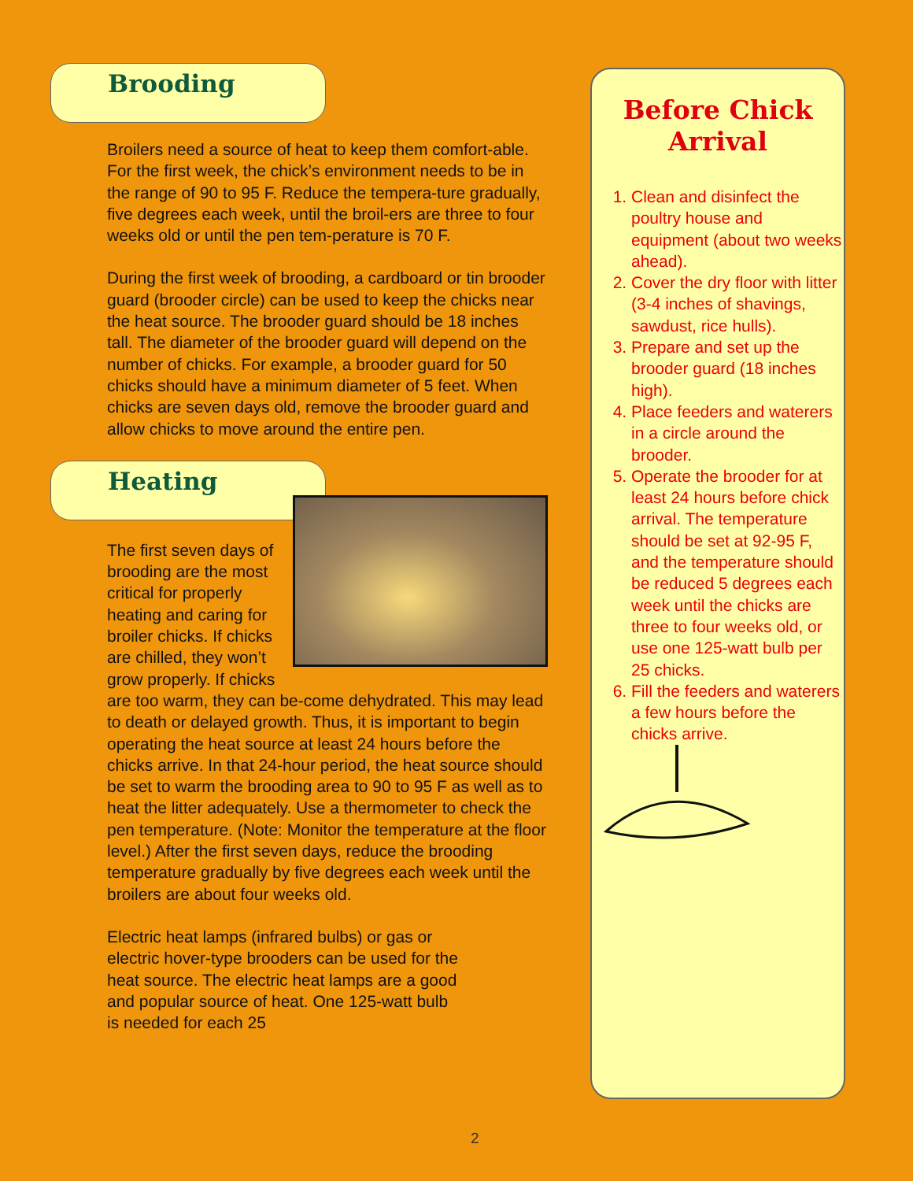Brooding
Broilers need a source of heat to keep them comfort-able. For the first week, the chick’s environment needs to be in the range of 90 to 95 F. Reduce the tempera-ture gradually, five degrees each week, until the broil-ers are three to four weeks old or until the pen tem-perature is 70 F.
During the first week of brooding, a cardboard or tin brooder guard (brooder circle) can be used to keep the chicks near the heat source. The brooder guard should be 18 inches tall. The diameter of the brooder guard will depend on the number of chicks. For example, a brooder guard for 50 chicks should have a minimum diameter of 5 feet. When chicks are seven days old, remove the brooder guard and allow chicks to move around the entire pen.
Heating
The first seven days of brooding are the most critical for properly heating and caring for broiler chicks. If chicks are chilled, they won’t grow properly. If chicks are too warm, they can be-come dehydrated. This may lead to death or delayed growth. Thus, it is important to begin operating the heat source at least 24 hours before the chicks arrive. In that 24-hour period, the heat source should be set to warm the brooding area to 90 to 95 F as well as to heat the litter adequately. Use a thermometer to check the pen temperature. (Note: Monitor the temperature at the floor level.) After the first seven days, reduce the brooding temperature gradually by five degrees each week until the broilers are about four weeks old.
Electric heat lamps (infrared bulbs) or gas or electric hover-type brooders can be used for the heat source. The electric heat lamps are a good and popular source of heat. One 125-watt bulb is needed for each 25
Before Chick
Arrival
1. Clean and disinfect the poultry house and equipment (about two weeks ahead).
2. Cover the dry floor with litter (3-4 inches of shavings, sawdust, rice hulls).
3. Prepare and set up the brooder guard (18 inches high).
4. Place feeders and waterers in a circle around the brooder.
5. Operate the brooder for at least 24 hours before chick arrival. The temperature should be set at 92-95 F, and the temperature should be reduced 5 degrees each week until the chicks are three to four weeks old, or use one 125-watt bulb per 25 chicks.
6. Fill the feeders and waterers a few hours before the chicks arrive.
2